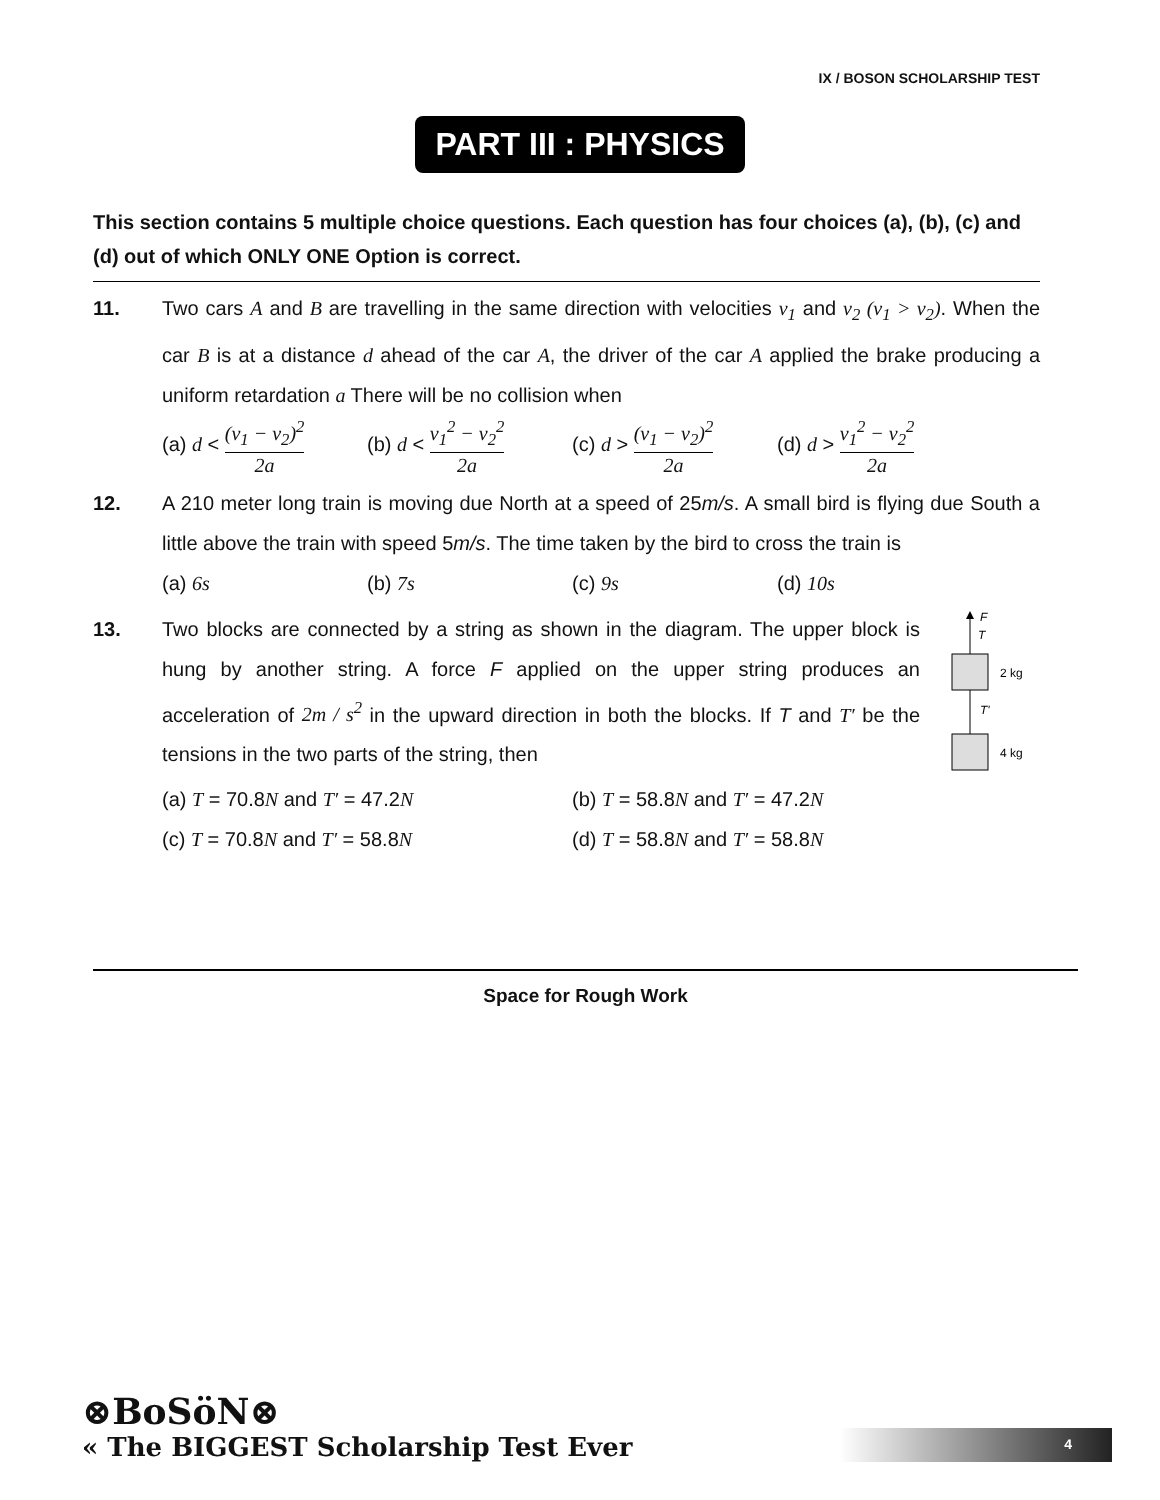IX / BOSON SCHOLARSHIP TEST
PART III : PHYSICS
This section contains 5 multiple choice questions. Each question has four choices (a), (b), (c) and (d) out of which ONLY ONE Option is correct.
11. Two cars A and B are travelling in the same direction with velocities v<sub>1</sub> and v<sub>2</sub> (v<sub>1</sub> > v<sub>2</sub>). When the car B is at a distance d ahead of the car A, the driver of the car A applied the brake producing a uniform retardation a There will be no collision when
(a) d < (v<sub>1</sub> − v<sub>2</sub>)<sup>2</sup> 2a
(b) d < v<sub>1</sub><sup>2</sup> − v<sub>2</sub><sup>2</sup> 2a
(c) d > (v<sub>1</sub> − v<sub>2</sub>)<sup>2</sup> 2a
(d) d > v<sub>1</sub><sup>2</sup> − v<sub>2</sub><sup>2</sup> 2a
12. A 210 meter long train is moving due North at a speed of 25m/s. A small bird is flying due South a little above the train with speed 5m/s. The time taken by the bird to cross the train is
(a) 6s (b) 7s (c) 9s (d) 10s
13. Two blocks are connected by a string as shown in the diagram. The upper block is hung by another string. A force F applied on the upper string produces an acceleration of 2m / s<sup>2</sup> in the upward direction in both the blocks. If T and T′ be the tensions in the two parts of the string, then
F
T
2 kg
T'
4 kg
(a) T = 70.8N and T′ = 47.2N (b) T = 58.8N and T′ = 47.2N
(c) T = 70.8N and T′ = 58.8N (d) T = 58.8N and T′ = 58.8N
Space for Rough Work
⊗BoSöN⊗
« The BIGGEST Scholarship Test Ever
4